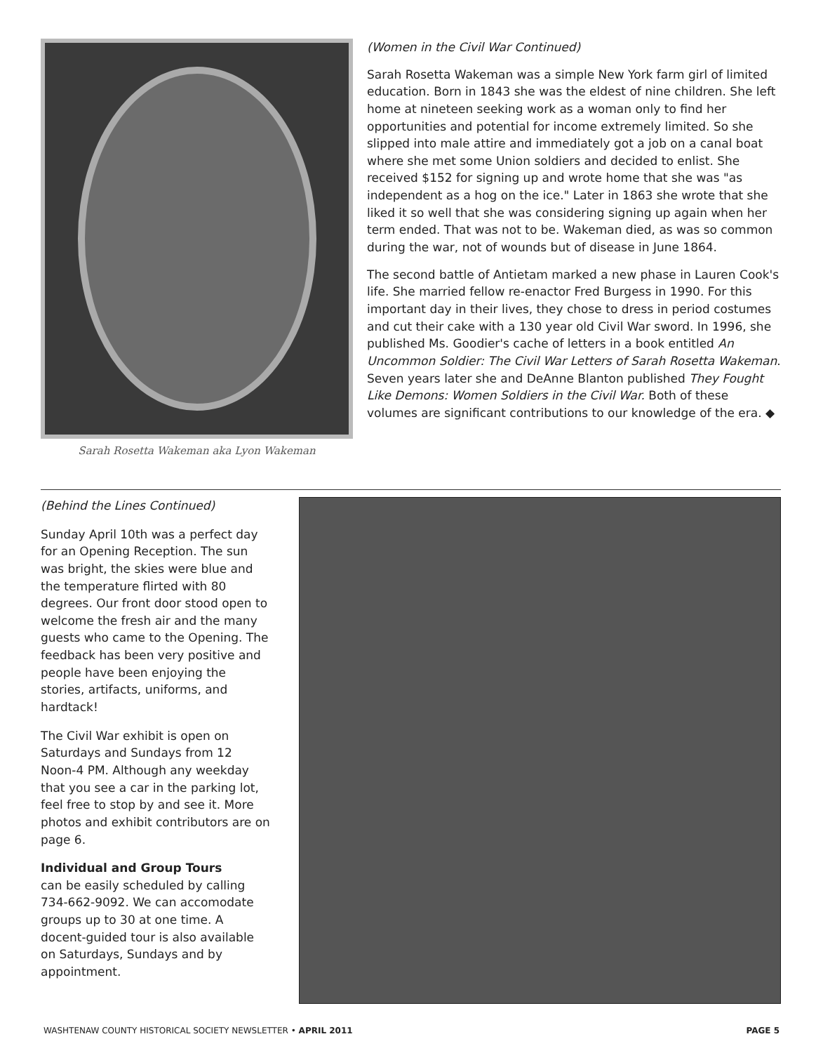Sarah Rosetta Wakeman aka Lyon Wakeman
(Women in the Civil War Continued)
Sarah Rosetta Wakeman was a simple New York farm girl of limited education. Born in 1843 she was the eldest of nine children. She left home at nineteen seeking work as a woman only to find her opportunities and potential for income extremely limited. So she slipped into male attire and immediately got a job on a canal boat where she met some Union soldiers and decided to enlist. She received $152 for signing up and wrote home that she was "as independent as a hog on the ice." Later in 1863 she wrote that she liked it so well that she was considering signing up again when her term ended. That was not to be. Wakeman died, as was so common during the war, not of wounds but of disease in June 1864.
The second battle of Antietam marked a new phase in Lauren Cook's life. She married fellow re-enactor Fred Burgess in 1990. For this important day in their lives, they chose to dress in period costumes and cut their cake with a 130 year old Civil War sword. In 1996, she published Ms. Goodier's cache of letters in a book entitled An Uncommon Soldier: The Civil War Letters of Sarah Rosetta Wakeman. Seven years later she and DeAnne Blanton published They Fought Like Demons: Women Soldiers in the Civil War. Both of these volumes are significant contributions to our knowledge of the era. ◆
(Behind the Lines Continued)
Sunday April 10th was a perfect day for an Opening Reception. The sun was bright, the skies were blue and the temperature flirted with 80 degrees. Our front door stood open to welcome the fresh air and the many guests who came to the Opening. The feedback has been very positive and people have been enjoying the stories, artifacts, uniforms, and hardtack!
The Civil War exhibit is open on Saturdays and Sundays from 12 Noon-4 PM. Although any weekday that you see a car in the parking lot, feel free to stop by and see it. More photos and exhibit contributors are on page 6.
Individual and Group Tours
can be easily scheduled by calling 734-662-9092. We can accomodate groups up to 30 at one time. A docent-guided tour is also available on Saturdays, Sundays and by appointment.
WASHTENAW COUNTY HISTORICAL SOCIETY NEWSLETTER • APRIL 2011 PAGE 5